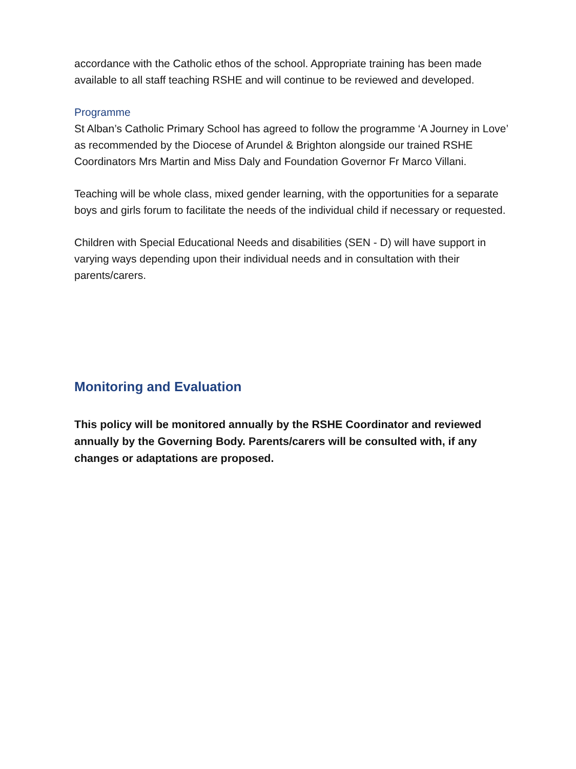accordance with the Catholic ethos of the school. Appropriate training has been made available to all staff teaching RSHE and will continue to be reviewed and developed.
Programme
St Alban’s Catholic Primary School has agreed to follow the programme ‘A Journey in Love’ as recommended by the Diocese of Arundel & Brighton alongside our trained RSHE Coordinators Mrs Martin and Miss Daly and Foundation Governor Fr Marco Villani.
Teaching will be whole class, mixed gender learning, with the opportunities for a separate boys and girls forum to facilitate the needs of the individual child if necessary or requested.
Children with Special Educational Needs and disabilities (SEN - D) will have support in varying ways depending upon their individual needs and in consultation with their parents/carers.
Monitoring and Evaluation
This policy will be monitored annually by the RSHE Coordinator and reviewed annually by the Governing Body. Parents/carers will be consulted with, if any changes or adaptations are proposed.